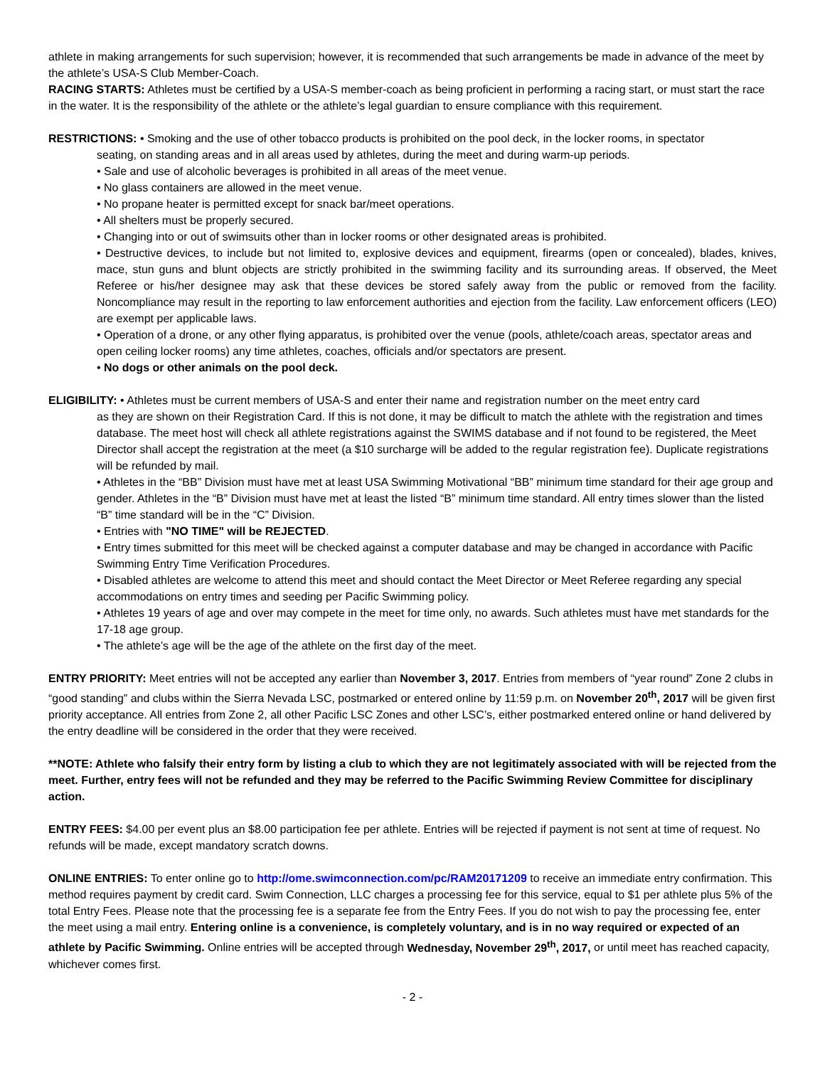athlete in making arrangements for such supervision; however, it is recommended that such arrangements be made in advance of the meet by the athlete’s USA-S Club Member-Coach.
RACING STARTS: Athletes must be certified by a USA-S member-coach as being proficient in performing a racing start, or must start the race in the water. It is the responsibility of the athlete or the athlete’s legal guardian to ensure compliance with this requirement.
RESTRICTIONS: • Smoking and the use of other tobacco products is prohibited on the pool deck, in the locker rooms, in spectator
seating, on standing areas and in all areas used by athletes, during the meet and during warm-up periods.
• Sale and use of alcoholic beverages is prohibited in all areas of the meet venue.
• No glass containers are allowed in the meet venue.
• No propane heater is permitted except for snack bar/meet operations.
• All shelters must be properly secured.
• Changing into or out of swimsuits other than in locker rooms or other designated areas is prohibited.
• Destructive devices, to include but not limited to, explosive devices and equipment, firearms (open or concealed), blades, knives, mace, stun guns and blunt objects are strictly prohibited in the swimming facility and its surrounding areas. If observed, the Meet Referee or his/her designee may ask that these devices be stored safely away from the public or removed from the facility. Noncompliance may result in the reporting to law enforcement authorities and ejection from the facility. Law enforcement officers (LEO) are exempt per applicable laws.
• Operation of a drone, or any other flying apparatus, is prohibited over the venue (pools, athlete/coach areas, spectator areas and open ceiling locker rooms) any time athletes, coaches, officials and/or spectators are present.
• No dogs or other animals on the pool deck.
ELIGIBILITY: • Athletes must be current members of USA-S and enter their name and registration number on the meet entry card
as they are shown on their Registration Card. If this is not done, it may be difficult to match the athlete with the registration and times database. The meet host will check all athlete registrations against the SWIMS database and if not found to be registered, the Meet Director shall accept the registration at the meet (a $10 surcharge will be added to the regular registration fee). Duplicate registrations will be refunded by mail.
• Athletes in the “BB” Division must have met at least USA Swimming Motivational “BB” minimum time standard for their age group and gender. Athletes in the “B” Division must have met at least the listed “B” minimum time standard. All entry times slower than the listed “B” time standard will be in the “C” Division.
• Entries with "NO TIME" will be REJECTED.
• Entry times submitted for this meet will be checked against a computer database and may be changed in accordance with Pacific Swimming Entry Time Verification Procedures.
• Disabled athletes are welcome to attend this meet and should contact the Meet Director or Meet Referee regarding any special accommodations on entry times and seeding per Pacific Swimming policy.
• Athletes 19 years of age and over may compete in the meet for time only, no awards. Such athletes must have met standards for the 17-18 age group.
• The athlete’s age will be the age of the athlete on the first day of the meet.
ENTRY PRIORITY: Meet entries will not be accepted any earlier than November 3, 2017. Entries from members of “year round” Zone 2 clubs in “good standing” and clubs within the Sierra Nevada LSC, postmarked or entered online by 11:59 p.m. on November 20<sup>th</sup>, 2017 will be given first priority acceptance. All entries from Zone 2, all other Pacific LSC Zones and other LSC’s, either postmarked entered online or hand delivered by the entry deadline will be considered in the order that they were received.
**NOTE: Athlete who falsify their entry form by listing a club to which they are not legitimately associated with will be rejected from the meet. Further, entry fees will not be refunded and they may be referred to the Pacific Swimming Review Committee for disciplinary action.
ENTRY FEES: $4.00 per event plus an $8.00 participation fee per athlete. Entries will be rejected if payment is not sent at time of request. No refunds will be made, except mandatory scratch downs.
ONLINE ENTRIES: To enter online go to http://ome.swimconnection.com/pc/RAM20171209 to receive an immediate entry confirmation. This method requires payment by credit card. Swim Connection, LLC charges a processing fee for this service, equal to $1 per athlete plus 5% of the total Entry Fees. Please note that the processing fee is a separate fee from the Entry Fees. If you do not wish to pay the processing fee, enter the meet using a mail entry. Entering online is a convenience, is completely voluntary, and is in no way required or expected of an athlete by Pacific Swimming. Online entries will be accepted through Wednesday, November 29<sup>th</sup>, 2017, or until meet has reached capacity, whichever comes first.
- 2 -